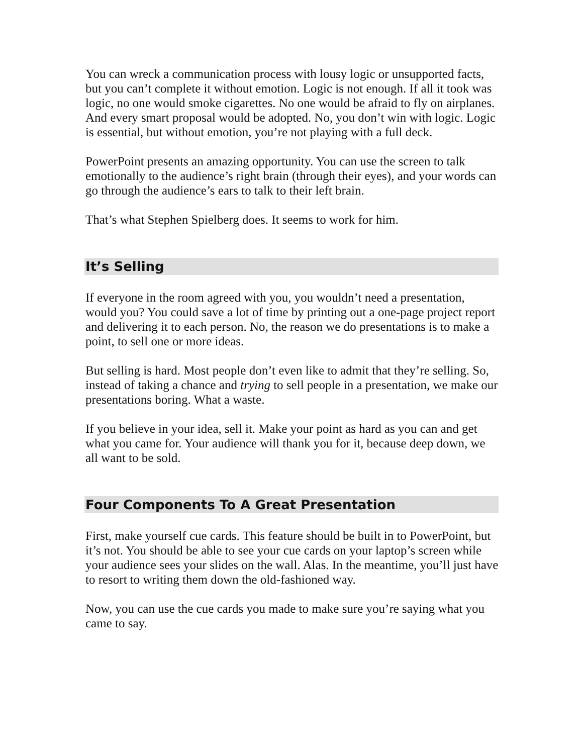You can wreck a communication process with lousy logic or unsupported facts, but you can’t complete it without emotion. Logic is not enough. If all it took was logic, no one would smoke cigarettes. No one would be afraid to fly on airplanes. And every smart proposal would be adopted. No, you don’t win with logic. Logic is essential, but without emotion, you’re not playing with a full deck.
PowerPoint presents an amazing opportunity. You can use the screen to talk emotionally to the audience’s right brain (through their eyes), and your words can go through the audience’s ears to talk to their left brain.
That’s what Stephen Spielberg does. It seems to work for him.
It’s Selling
If everyone in the room agreed with you, you wouldn’t need a presentation, would you? You could save a lot of time by printing out a one-page project report and delivering it to each person. No, the reason we do presentations is to make a point, to sell one or more ideas.
But selling is hard. Most people don’t even like to admit that they’re selling. So, instead of taking a chance and trying to sell people in a presentation, we make our presentations boring. What a waste.
If you believe in your idea, sell it. Make your point as hard as you can and get what you came for. Your audience will thank you for it, because deep down, we all want to be sold.
Four Components To A Great Presentation
First, make yourself cue cards. This feature should be built in to PowerPoint, but it’s not. You should be able to see your cue cards on your laptop’s screen while your audience sees your slides on the wall. Alas. In the meantime, you’ll just have to resort to writing them down the old-fashioned way.
Now, you can use the cue cards you made to make sure you’re saying what you came to say.